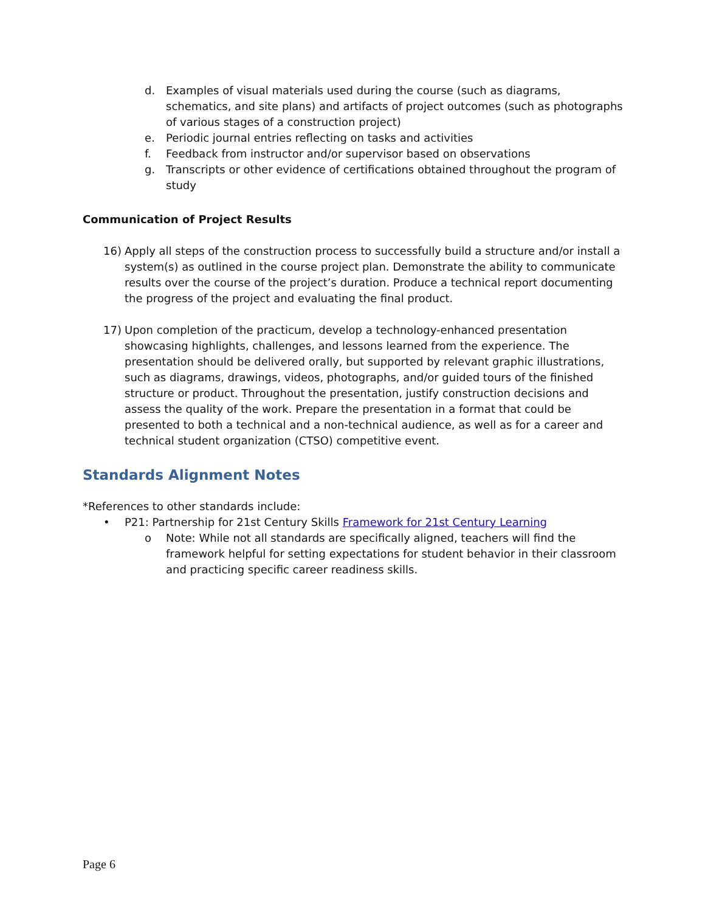d. Examples of visual materials used during the course (such as diagrams, schematics, and site plans) and artifacts of project outcomes (such as photographs of various stages of a construction project)
e. Periodic journal entries reflecting on tasks and activities
f. Feedback from instructor and/or supervisor based on observations
g. Transcripts or other evidence of certifications obtained throughout the program of study
Communication of Project Results
16) Apply all steps of the construction process to successfully build a structure and/or install a system(s) as outlined in the course project plan. Demonstrate the ability to communicate results over the course of the project’s duration. Produce a technical report documenting the progress of the project and evaluating the final product.
17) Upon completion of the practicum, develop a technology-enhanced presentation showcasing highlights, challenges, and lessons learned from the experience. The presentation should be delivered orally, but supported by relevant graphic illustrations, such as diagrams, drawings, videos, photographs, and/or guided tours of the finished structure or product. Throughout the presentation, justify construction decisions and assess the quality of the work. Prepare the presentation in a format that could be presented to both a technical and a non-technical audience, as well as for a career and technical student organization (CTSO) competitive event.
Standards Alignment Notes
*References to other standards include:
• P21: Partnership for 21st Century Skills Framework for 21st Century Learning
o Note: While not all standards are specifically aligned, teachers will find the framework helpful for setting expectations for student behavior in their classroom and practicing specific career readiness skills.
Page 6